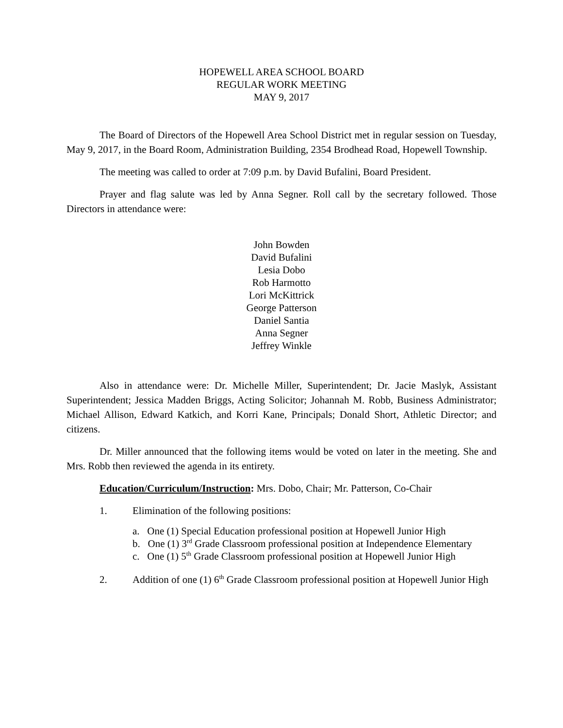HOPEWELL AREA SCHOOL BOARD
REGULAR WORK MEETING
MAY 9, 2017
The Board of Directors of the Hopewell Area School District met in regular session on Tuesday, May 9, 2017, in the Board Room, Administration Building, 2354 Brodhead Road, Hopewell Township.
The meeting was called to order at 7:09 p.m. by David Bufalini, Board President.
Prayer and flag salute was led by Anna Segner. Roll call by the secretary followed. Those Directors in attendance were:
John Bowden
David Bufalini
Lesia Dobo
Rob Harmotto
Lori McKittrick
George Patterson
Daniel Santia
Anna Segner
Jeffrey Winkle
Also in attendance were: Dr. Michelle Miller, Superintendent; Dr. Jacie Maslyk, Assistant Superintendent; Jessica Madden Briggs, Acting Solicitor; Johannah M. Robb, Business Administrator; Michael Allison, Edward Katkich, and Korri Kane, Principals; Donald Short, Athletic Director; and citizens.
Dr. Miller announced that the following items would be voted on later in the meeting. She and Mrs. Robb then reviewed the agenda in its entirety.
Education/Curriculum/Instruction: Mrs. Dobo, Chair; Mr. Patterson, Co-Chair
1. Elimination of the following positions:
a. One (1) Special Education professional position at Hopewell Junior High
b. One (1) 3<sup>rd</sup> Grade Classroom professional position at Independence Elementary
c. One (1) 5<sup>th</sup> Grade Classroom professional position at Hopewell Junior High
2. Addition of one (1) 6<sup>th</sup> Grade Classroom professional position at Hopewell Junior High